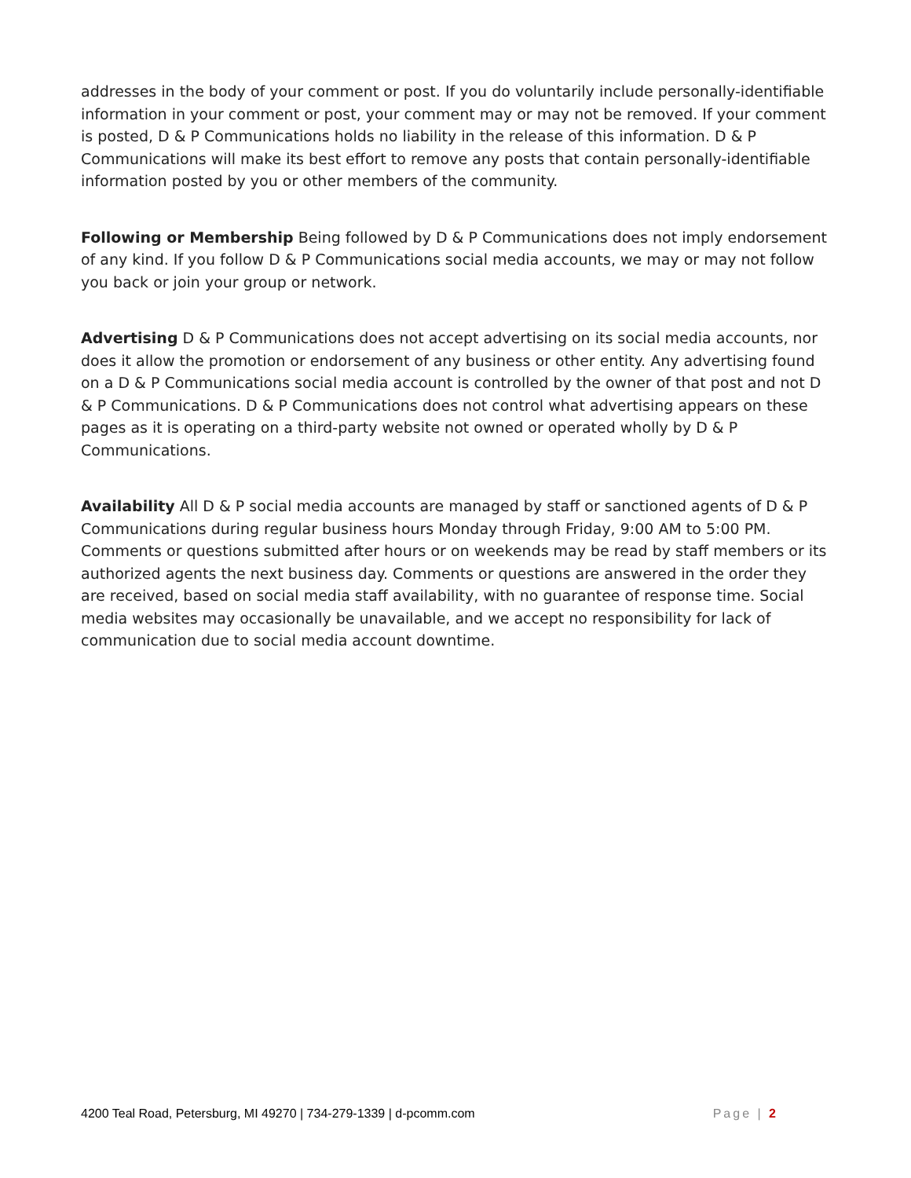addresses in the body of your comment or post. If you do voluntarily include personally-identifiable information in your comment or post, your comment may or may not be removed. If your comment is posted, D & P Communications holds no liability in the release of this information. D & P Communications will make its best effort to remove any posts that contain personally-identifiable information posted by you or other members of the community.
Following or Membership Being followed by D & P Communications does not imply endorsement of any kind. If you follow D & P Communications social media accounts, we may or may not follow you back or join your group or network.
Advertising D & P Communications does not accept advertising on its social media accounts, nor does it allow the promotion or endorsement of any business or other entity. Any advertising found on a D & P Communications social media account is controlled by the owner of that post and not D & P Communications. D & P Communications does not control what advertising appears on these pages as it is operating on a third-party website not owned or operated wholly by D & P Communications.
Availability All D & P social media accounts are managed by staff or sanctioned agents of D & P Communications during regular business hours Monday through Friday, 9:00 AM to 5:00 PM. Comments or questions submitted after hours or on weekends may be read by staff members or its authorized agents the next business day. Comments or questions are answered in the order they are received, based on social media staff availability, with no guarantee of response time. Social media websites may occasionally be unavailable, and we accept no responsibility for lack of communication due to social media account downtime.
4200 Teal Road, Petersburg, MI 49270 | 734-279-1339 | d-pcomm.com Page | 2